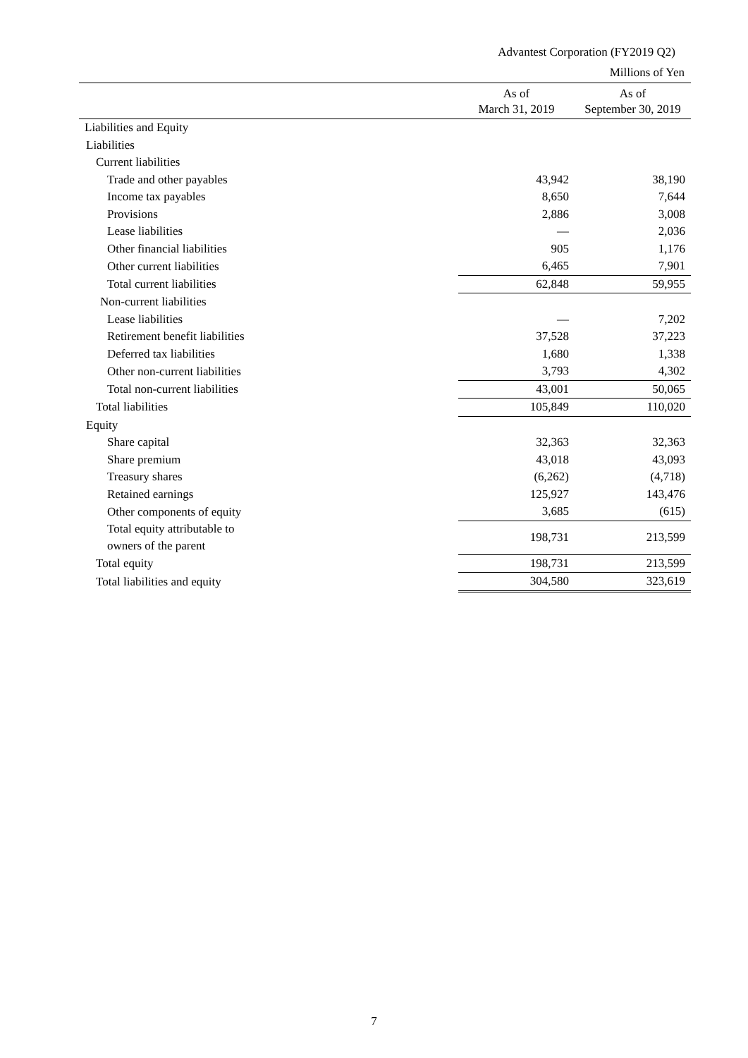Advantest Corporation (FY2019 Q2)
Millions of Yen
| | As of March 31, 2019 | As of September 30, 2019 |
| --- | --- | --- |
| Liabilities and Equity | | |
| Liabilities | | |
| Current liabilities | | |
| Trade and other payables | 43,942 | 38,190 |
| Income tax payables | 8,650 | 7,644 |
| Provisions | 2,886 | 3,008 |
| Lease liabilities | — | 2,036 |
| Other financial liabilities | 905 | 1,176 |
| Other current liabilities | 6,465 | 7,901 |
| Total current liabilities | 62,848 | 59,955 |
| Non-current liabilities | | |
| Lease liabilities | — | 7,202 |
| Retirement benefit liabilities | 37,528 | 37,223 |
| Deferred tax liabilities | 1,680 | 1,338 |
| Other non-current liabilities | 3,793 | 4,302 |
| Total non-current liabilities | 43,001 | 50,065 |
| Total liabilities | 105,849 | 110,020 |
| Equity | | |
| Share capital | 32,363 | 32,363 |
| Share premium | 43,018 | 43,093 |
| Treasury shares | (6,262) | (4,718) |
| Retained earnings | 125,927 | 143,476 |
| Other components of equity | 3,685 | (615) |
| Total equity attributable to owners of the parent | 198,731 | 213,599 |
| Total equity | 198,731 | 213,599 |
| Total liabilities and equity | 304,580 | 323,619 |
7